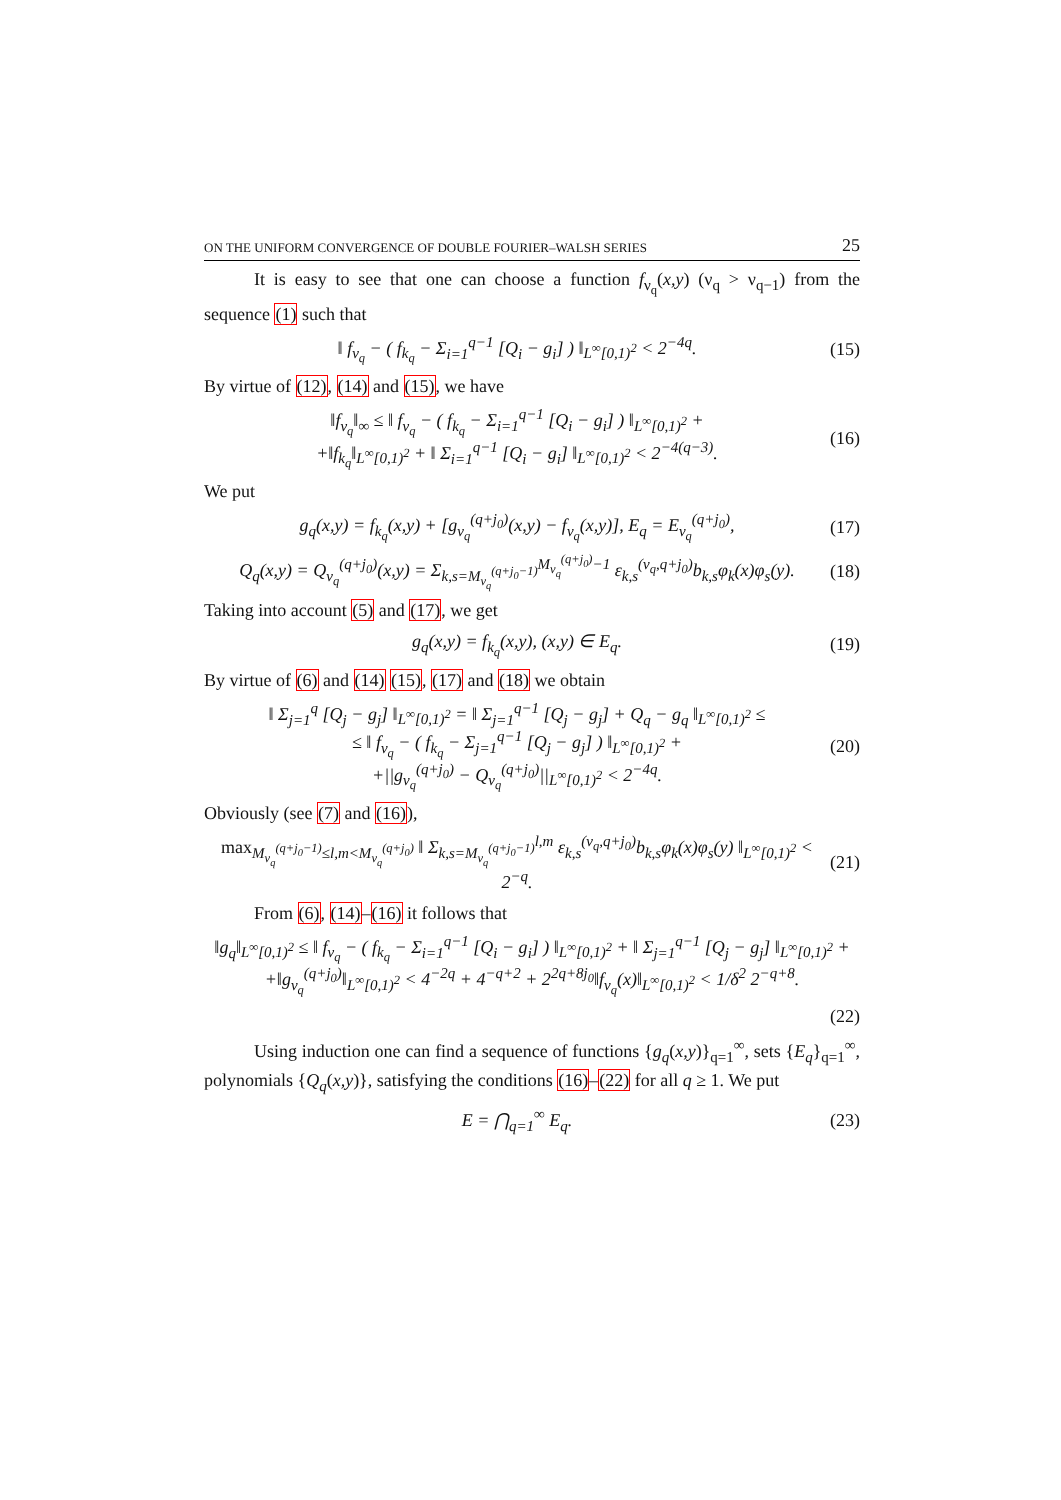ON THE UNIFORM CONVERGENCE OF DOUBLE FOURIER–WALSH SERIES 25
It is easy to see that one can choose a function f<sub>ν<sub>q</sub></sub>(x,y) (ν<sub>q</sub> > ν<sub>q−1</sub>) from the sequence (1) such that
‖ f<sub>ν<sub>q</sub></sub> − ( f<sub>k<sub>q</sub></sub> − Σ<sub>i=1</sub><sup>q−1</sup> [Q<sub>i</sub> − g<sub>i</sub>] ) ‖<sub>L<sup>∞</sup>[0,1)<sup>2</sup></sub> < 2<sup>−4q</sup>. (15)
By virtue of (12), (14) and (15), we have
‖f<sub>ν<sub>q</sub></sub>‖<sub>∞</sub> ≤ ‖ f<sub>ν<sub>q</sub></sub> − ( f<sub>k<sub>q</sub></sub> − Σ<sub>i=1</sub><sup>q−1</sup> [Q<sub>i</sub> − g<sub>i</sub>] ) ‖<sub>L<sup>∞</sup>[0,1)<sup>2</sup></sub> +
+‖f<sub>k<sub>q</sub></sub>‖<sub>L<sup>∞</sup>[0,1)<sup>2</sup></sub> + ‖ Σ<sub>i=1</sub><sup>q−1</sup> [Q<sub>i</sub> − g<sub>i</sub>] ‖<sub>L<sup>∞</sup>[0,1)<sup>2</sup></sub> < 2<sup>−4(q−3)</sup>. (16)
We put
g<sub>q</sub>(x,y) = f<sub>k<sub>q</sub></sub>(x,y) + [g<sub>ν<sub>q</sub></sub><sup>(q+j<sub>0</sub>)</sup>(x,y) − f<sub>ν<sub>q</sub></sub>(x,y)], E<sub>q</sub> = E<sub>ν<sub>q</sub></sub><sup>(q+j<sub>0</sub>)</sup>, (17)
Q<sub>q</sub>(x,y) = Q<sub>ν<sub>q</sub></sub><sup>(q+j<sub>0</sub>)</sup>(x,y) = Σ<sub>k,s=M<sub>ν<sub>q</sub></sub><sup>(q+j<sub>0</sub>−1)</sup></sub><sup>M<sub>ν<sub>q</sub></sub><sup>(q+j<sub>0</sub>)</sup>−1</sup> ε<sub>k,s</sub><sup>(ν<sub>q</sub>,q+j<sub>0</sub>)</sup>b<sub>k,s</sub>φ<sub>k</sub>(x)φ<sub>s</sub>(y). (18)
Taking into account (5) and (17), we get
g<sub>q</sub>(x,y) = f<sub>k<sub>q</sub></sub>(x,y), (x,y) ∈ E<sub>q</sub>. (19)
By virtue of (6) and (14) (15), (17) and (18) we obtain
‖ Σ<sub>j=1</sub><sup>q</sup> [Q<sub>j</sub> − g<sub>j</sub>] ‖<sub>L<sup>∞</sup>[0,1)<sup>2</sup></sub> = ‖ Σ<sub>j=1</sub><sup>q−1</sup> [Q<sub>j</sub> − g<sub>j</sub>] + Q<sub>q</sub> − g<sub>q</sub> ‖<sub>L<sup>∞</sup>[0,1)<sup>2</sup></sub> ≤
≤ ‖ f<sub>ν<sub>q</sub></sub> − ( f<sub>k<sub>q</sub></sub> − Σ<sub>j=1</sub><sup>q−1</sup> [Q<sub>j</sub> − g<sub>j</sub>] ) ‖<sub>L<sup>∞</sup>[0,1)<sup>2</sup></sub> +
+||g<sub>ν<sub>q</sub></sub><sup>(q+j<sub>0</sub>)</sup> − Q<sub>ν<sub>q</sub></sub><sup>(q+j<sub>0</sub>)</sup>||<sub>L<sup>∞</sup>[0,1)<sup>2</sup></sub> < 2<sup>−4q</sup>. (20)
Obviously (see (7) and (16)),
max<sub>M<sub>ν<sub>q</sub></sub><sup>(q+j<sub>0</sub>−1)</sup>≤l,m<M<sub>ν<sub>q</sub></sub><sup>(q+j<sub>0</sub>)</sup></sub> ‖ Σ<sub>k,s=M<sub>ν<sub>q</sub></sub><sup>(q+j<sub>0</sub>−1)</sup></sub><sup>l,m</sup> ε<sub>k,s</sub><sup>(ν<sub>q</sub>,q+j<sub>0</sub>)</sup>b<sub>k,s</sub>φ<sub>k</sub>(x)φ<sub>s</sub>(y) ‖<sub>L<sup>∞</sup>[0,1)<sup>2</sup></sub> < 2<sup>−q</sup>. (21)
From (6), (14)–(16) it follows that
‖g<sub>q</sub>‖<sub>L<sup>∞</sup>[0,1)<sup>2</sup></sub> ≤ ‖ f<sub>ν<sub>q</sub></sub> − ( f<sub>k<sub>q</sub></sub> − Σ<sub>i=1</sub><sup>q−1</sup> [Q<sub>i</sub> − g<sub>i</sub>] ) ‖<sub>L<sup>∞</sup>[0,1)<sup>2</sup></sub> + ‖ Σ<sub>j=1</sub><sup>q−1</sup> [Q<sub>j</sub> − g<sub>j</sub>] ‖<sub>L<sup>∞</sup>[0,1)<sup>2</sup></sub> +
+‖g<sub>ν<sub>q</sub></sub><sup>(q+j<sub>0</sub>)</sup>‖<sub>L<sup>∞</sup>[0,1)<sup>2</sup></sub> < 4<sup>−2q</sup> + 4<sup>−q+2</sup> + 2<sup>2q+8j<sub>0</sub></sup>‖f<sub>ν<sub>q</sub></sub>(x)‖<sub>L<sup>∞</sup>[0,1)<sup>2</sup></sub> < 1/δ<sup>2</sup> 2<sup>−q+8</sup>.
(22)
Using induction one can find a sequence of functions {g<sub>q</sub>(x,y)}<sub>q=1</sub><sup>∞</sup>, sets {E<sub>q</sub>}<sub>q=1</sub><sup>∞</sup>, polynomials {Q<sub>q</sub>(x,y)}, satisfying the conditions (16)–(22) for all q ≥ 1. We put
E = ⋂<sub>q=1</sub><sup>∞</sup> E<sub>q</sub>. (23)